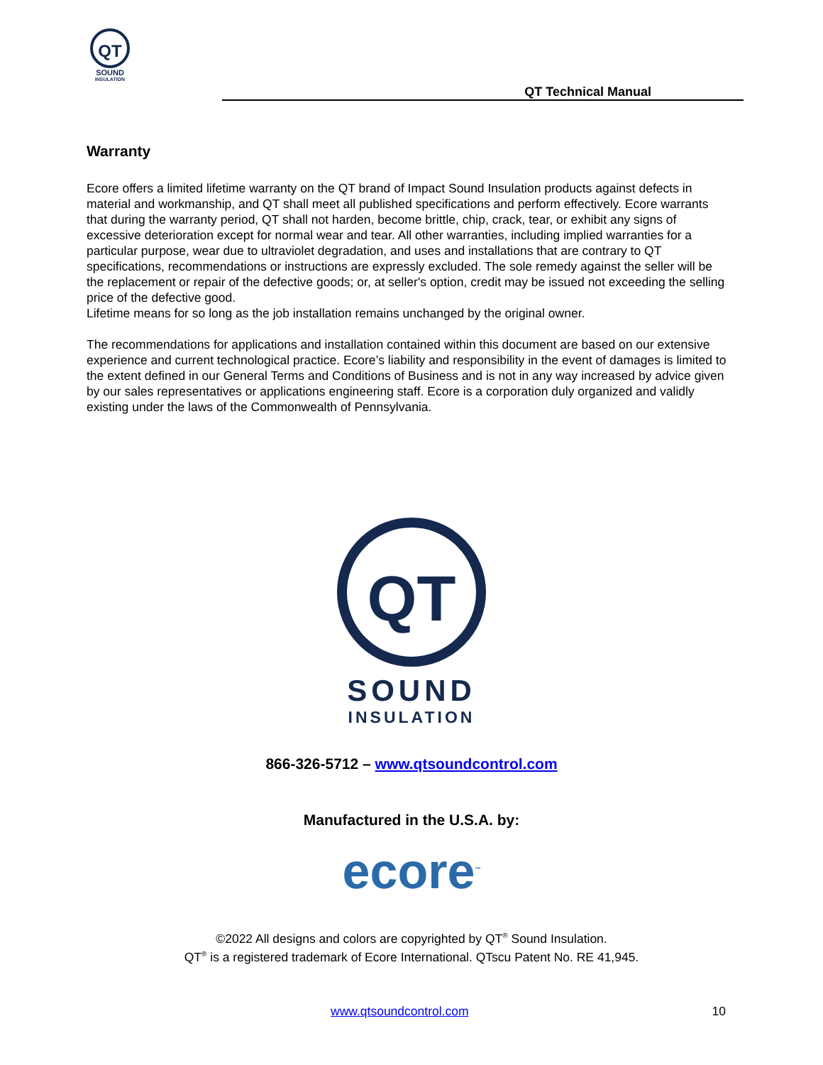QT
SOUND
INSULATION
QT Technical Manual
Warranty
Ecore offers a limited lifetime warranty on the QT brand of Impact Sound Insulation products against defects in material and workmanship, and QT shall meet all published specifications and perform effectively. Ecore warrants that during the warranty period, QT shall not harden, become brittle, chip, crack, tear, or exhibit any signs of excessive deterioration except for normal wear and tear. All other warranties, including implied warranties for a particular purpose, wear due to ultraviolet degradation, and uses and installations that are contrary to QT specifications, recommendations or instructions are expressly excluded. The sole remedy against the seller will be the replacement or repair of the defective goods; or, at seller's option, credit may be issued not exceeding the selling price of the defective good.
Lifetime means for so long as the job installation remains unchanged by the original owner.
The recommendations for applications and installation contained within this document are based on our extensive experience and current technological practice. Ecore’s liability and responsibility in the event of damages is limited to the extent defined in our General Terms and Conditions of Business and is not in any way increased by advice given by our sales representatives or applications engineering staff. Ecore is a corporation duly organized and validly existing under the laws of the Commonwealth of Pennsylvania.
QT
SOUND
INSULATION
866-326-5712 – www.qtsoundcontrol.com
Manufactured in the U.S.A. by:
ecore<sup>™</sup>
©2022 All designs and colors are copyrighted by QT<sup>®</sup> Sound Insulation.
QT<sup>®</sup> is a registered trademark of Ecore International. QTscu Patent No. RE 41,945.
www.qtsoundcontrol.com 10